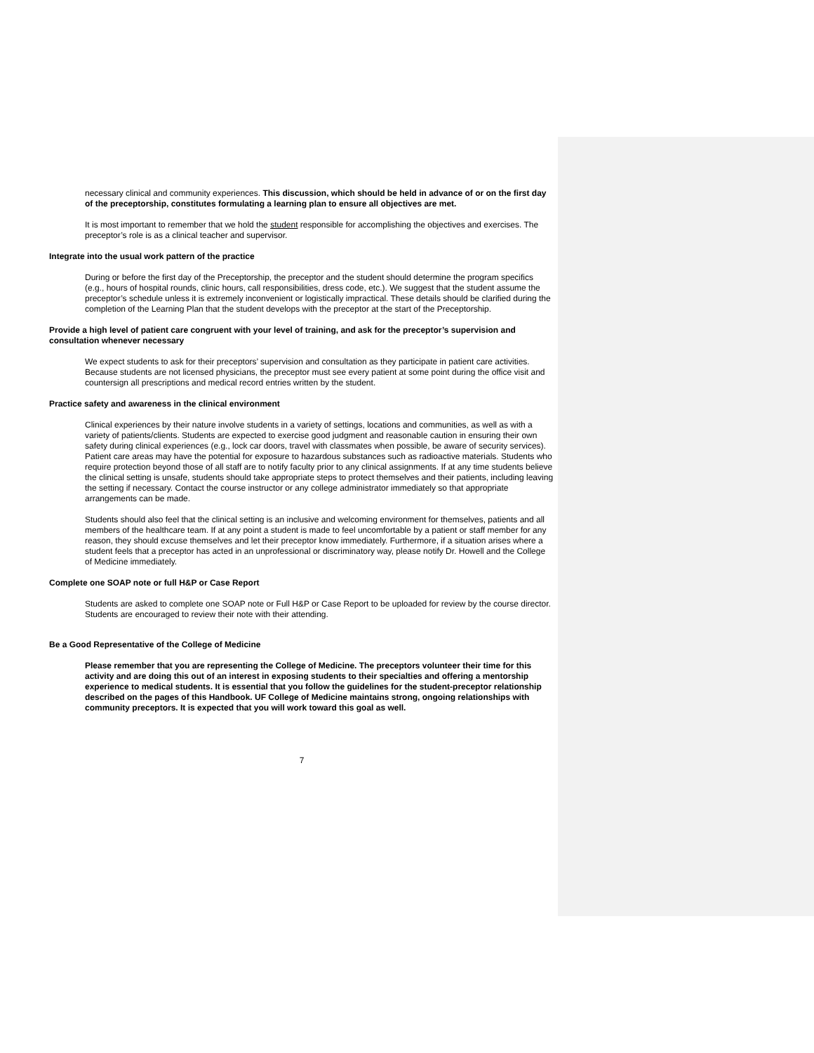necessary clinical and community experiences. This discussion, which should be held in advance of or on the first day of the preceptorship, constitutes formulating a learning plan to ensure all objectives are met.
It is most important to remember that we hold the student responsible for accomplishing the objectives and exercises. The preceptor’s role is as a clinical teacher and supervisor.
Integrate into the usual work pattern of the practice
During or before the first day of the Preceptorship, the preceptor and the student should determine the program specifics (e.g., hours of hospital rounds, clinic hours, call responsibilities, dress code, etc.). We suggest that the student assume the preceptor’s schedule unless it is extremely inconvenient or logistically impractical. These details should be clarified during the completion of the Learning Plan that the student develops with the preceptor at the start of the Preceptorship.
Provide a high level of patient care congruent with your level of training, and ask for the preceptor’s supervision and consultation whenever necessary
We expect students to ask for their preceptors’ supervision and consultation as they participate in patient care activities. Because students are not licensed physicians, the preceptor must see every patient at some point during the office visit and countersign all prescriptions and medical record entries written by the student.
Practice safety and awareness in the clinical environment
Clinical experiences by their nature involve students in a variety of settings, locations and communities, as well as with a variety of patients/clients. Students are expected to exercise good judgment and reasonable caution in ensuring their own safety during clinical experiences (e.g., lock car doors, travel with classmates when possible, be aware of security services). Patient care areas may have the potential for exposure to hazardous substances such as radioactive materials. Students who require protection beyond those of all staff are to notify faculty prior to any clinical assignments. If at any time students believe the clinical setting is unsafe, students should take appropriate steps to protect themselves and their patients, including leaving the setting if necessary. Contact the course instructor or any college administrator immediately so that appropriate arrangements can be made.
Students should also feel that the clinical setting is an inclusive and welcoming environment for themselves, patients and all members of the healthcare team. If at any point a student is made to feel uncomfortable by a patient or staff member for any reason, they should excuse themselves and let their preceptor know immediately. Furthermore, if a situation arises where a student feels that a preceptor has acted in an unprofessional or discriminatory way, please notify Dr. Howell and the College of Medicine immediately.
Complete one SOAP note or full H&P or Case Report
Students are asked to complete one SOAP note or Full H&P or Case Report to be uploaded for review by the course director. Students are encouraged to review their note with their attending.
Be a Good Representative of the College of Medicine
Please remember that you are representing the College of Medicine. The preceptors volunteer their time for this activity and are doing this out of an interest in exposing students to their specialties and offering a mentorship experience to medical students. It is essential that you follow the guidelines for the student-preceptor relationship described on the pages of this Handbook. UF College of Medicine maintains strong, ongoing relationships with community preceptors. It is expected that you will work toward this goal as well.
7